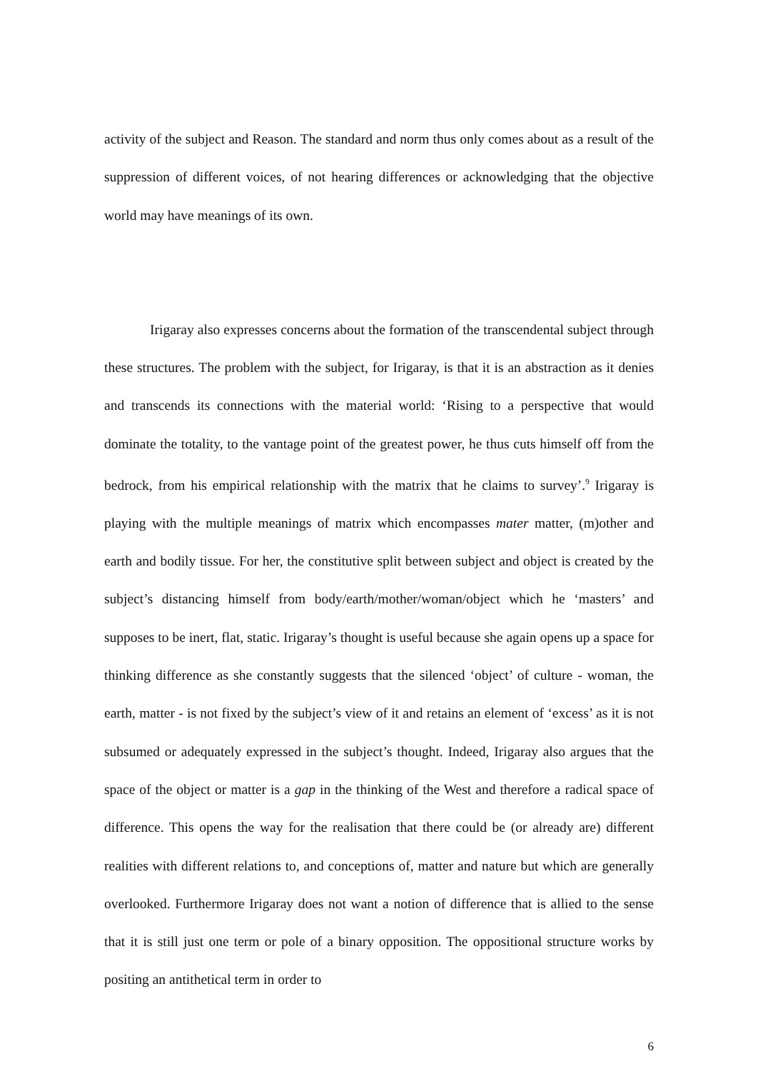activity of the subject and Reason. The standard and norm thus only comes about as a result of the suppression of different voices, of not hearing differences or acknowledging that the objective world may have meanings of its own.
Irigaray also expresses concerns about the formation of the transcendental subject through these structures. The problem with the subject, for Irigaray, is that it is an abstraction as it denies and transcends its connections with the material world: ‘Rising to a perspective that would dominate the totality, to the vantage point of the greatest power, he thus cuts himself off from the bedrock, from his empirical relationship with the matrix that he claims to survey’.<sup>9</sup> Irigaray is playing with the multiple meanings of matrix which encompasses mater matter, (m)other and earth and bodily tissue. For her, the constitutive split between subject and object is created by the subject’s distancing himself from body/earth/mother/woman/object which he ‘masters’ and supposes to be inert, flat, static. Irigaray’s thought is useful because she again opens up a space for thinking difference as she constantly suggests that the silenced ‘object’ of culture - woman, the earth, matter - is not fixed by the subject’s view of it and retains an element of ‘excess’ as it is not subsumed or adequately expressed in the subject’s thought. Indeed, Irigaray also argues that the space of the object or matter is a gap in the thinking of the West and therefore a radical space of difference. This opens the way for the realisation that there could be (or already are) different realities with different relations to, and conceptions of, matter and nature but which are generally overlooked. Furthermore Irigaray does not want a notion of difference that is allied to the sense that it is still just one term or pole of a binary opposition. The oppositional structure works by positing an antithetical term in order to
6